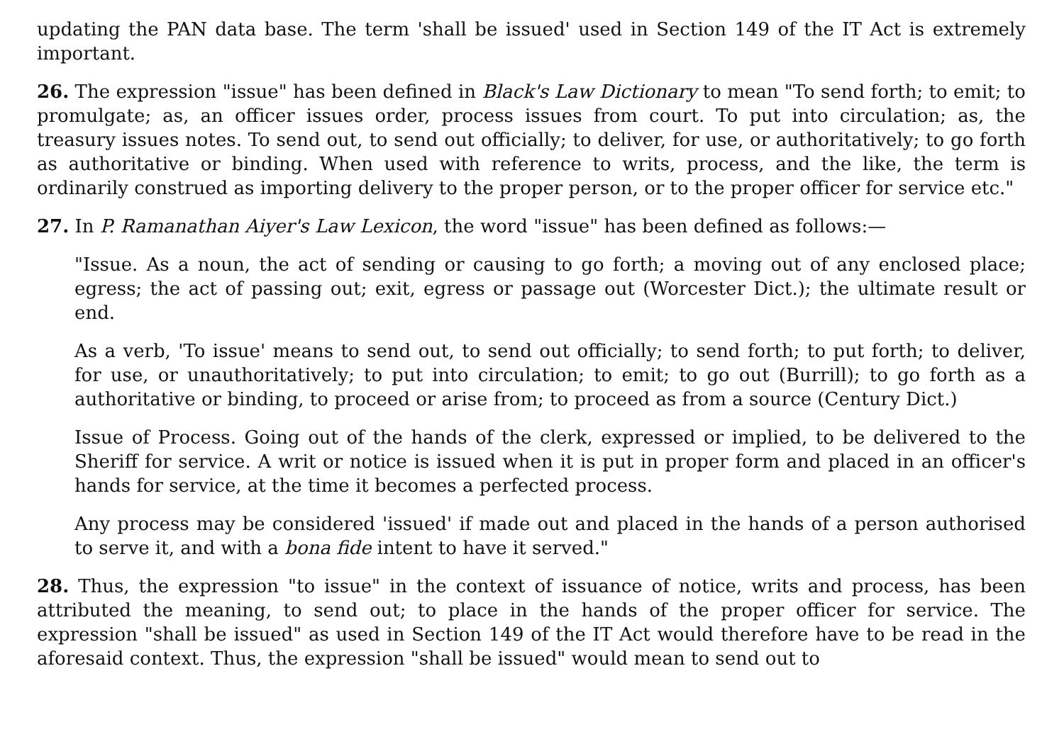updating the PAN data base. The term 'shall be issued' used in Section 149 of the IT Act is extremely important.
26. The expression "issue" has been defined in Black's Law Dictionary to mean "To send forth; to emit; to promulgate; as, an officer issues order, process issues from court. To put into circulation; as, the treasury issues notes. To send out, to send out officially; to deliver, for use, or authoritatively; to go forth as authoritative or binding. When used with reference to writs, process, and the like, the term is ordinarily construed as importing delivery to the proper person, or to the proper officer for service etc."
27. In P. Ramanathan Aiyer's Law Lexicon, the word "issue" has been defined as follows:—
"Issue. As a noun, the act of sending or causing to go forth; a moving out of any enclosed place; egress; the act of passing out; exit, egress or passage out (Worcester Dict.); the ultimate result or end.
As a verb, 'To issue' means to send out, to send out officially; to send forth; to put forth; to deliver, for use, or unauthoritatively; to put into circulation; to emit; to go out (Burrill); to go forth as a authoritative or binding, to proceed or arise from; to proceed as from a source (Century Dict.)
Issue of Process. Going out of the hands of the clerk, expressed or implied, to be delivered to the Sheriff for service. A writ or notice is issued when it is put in proper form and placed in an officer's hands for service, at the time it becomes a perfected process.
Any process may be considered 'issued' if made out and placed in the hands of a person authorised to serve it, and with a bona fide intent to have it served."
28. Thus, the expression "to issue" in the context of issuance of notice, writs and process, has been attributed the meaning, to send out; to place in the hands of the proper officer for service. The expression "shall be issued" as used in Section 149 of the IT Act would therefore have to be read in the aforesaid context. Thus, the expression "shall be issued" would mean to send out to